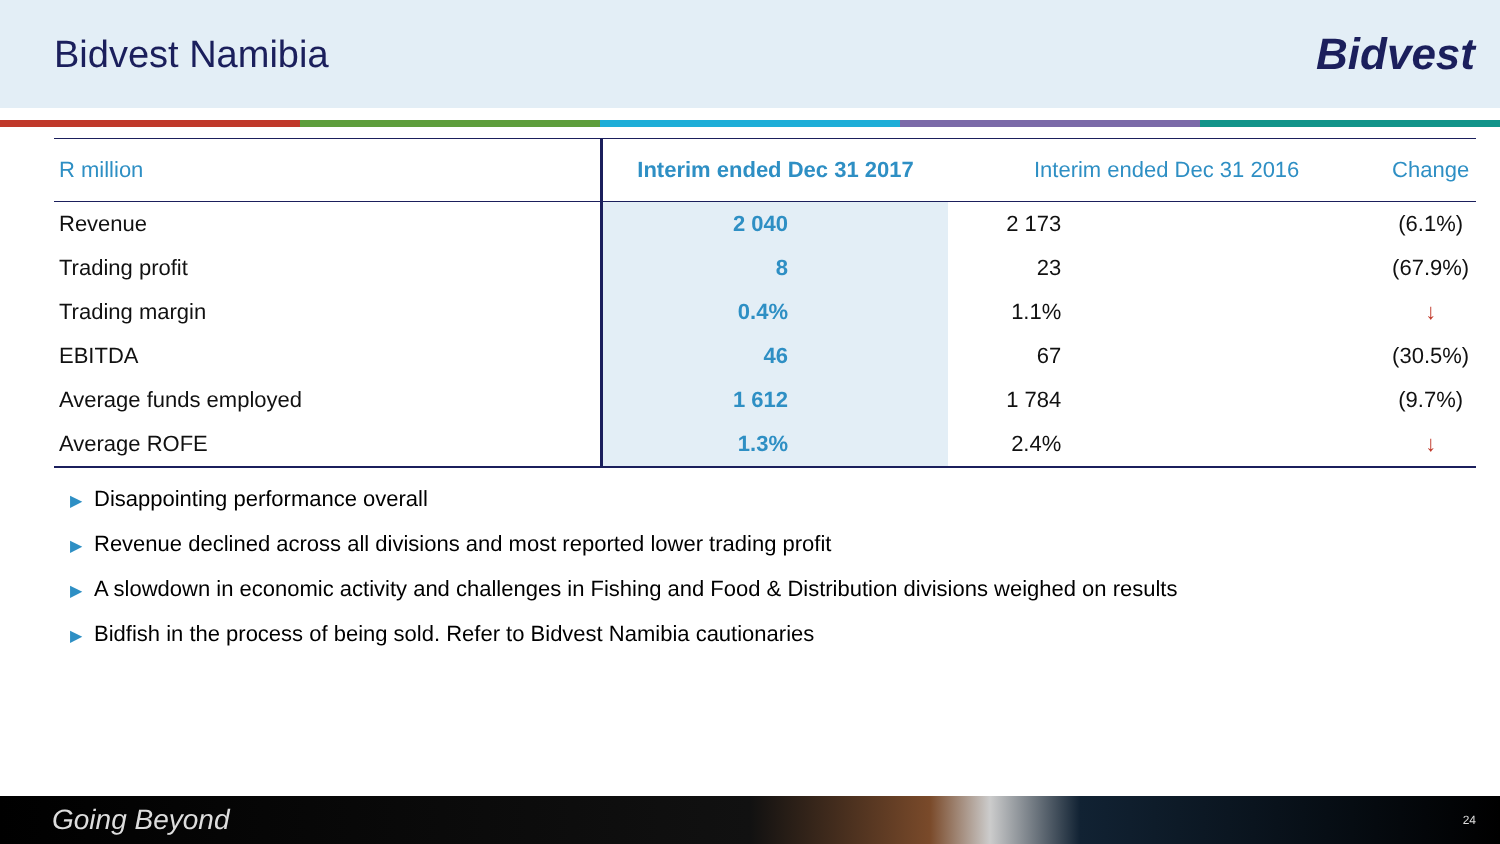Bidvest Namibia
Bidvest
| R million | Interim ended Dec 31 2017 | Interim ended Dec 31 2016 | Change |
| --- | --- | --- | --- |
| Revenue | 2 040 | 2 173 | (6.1%) |
| Trading profit | 8 | 23 | (67.9%) |
| Trading margin | 0.4% | 1.1% | ↓ |
| EBITDA | 46 | 67 | (30.5%) |
| Average funds employed | 1 612 | 1 784 | (9.7%) |
| Average ROFE | 1.3% | 2.4% | ↓ |
▶ Disappointing performance overall
▶ Revenue declined across all divisions and most reported lower trading profit
▶ A slowdown in economic activity and challenges in Fishing and Food & Distribution divisions weighed on results
▶ Bidfish in the process of being sold. Refer to Bidvest Namibia cautionaries
Going Beyond 24